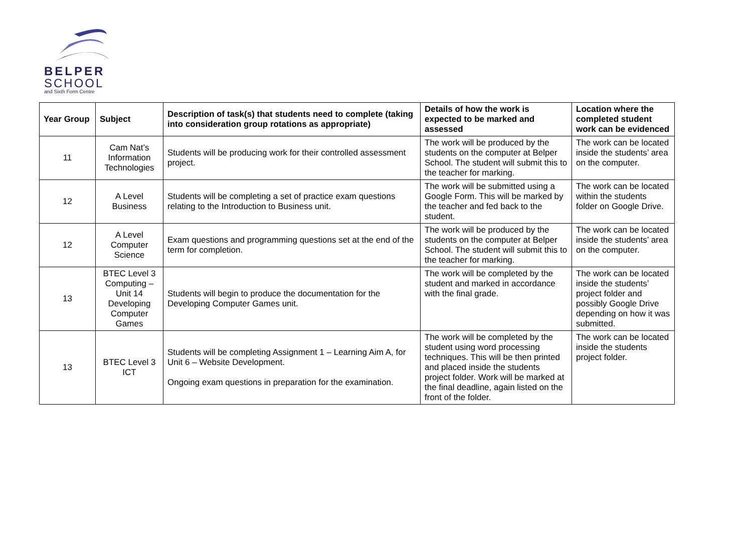BELPER
SCHOOL
and Sixth Form Centre
| Year Group | Subject | Description of task(s) that students need to complete (taking into consideration group rotations as appropriate) | Details of how the work is expected to be marked and assessed | Location where the completed student work can be evidenced |
| --- | --- | --- | --- | --- |
| 11 | Cam Nat’s Information Technologies | Students will be producing work for their controlled assessment project. | The work will be produced by the students on the computer at Belper School. The student will submit this to the teacher for marking. | The work can be located inside the students’ area on the computer. |
| 12 | A Level Business | Students will be completing a set of practice exam questions relating to the Introduction to Business unit. | The work will be submitted using a Google Form. This will be marked by the teacher and fed back to the student. | The work can be located within the students folder on Google Drive. |
| 12 | A Level Computer Science | Exam questions and programming questions set at the end of the term for completion. | The work will be produced by the students on the computer at Belper School. The student will submit this to the teacher for marking. | The work can be located inside the students’ area on the computer. |
| 13 | BTEC Level 3 Computing – Unit 14 Developing Computer Games | Students will begin to produce the documentation for the Developing Computer Games unit. | The work will be completed by the student and marked in accordance with the final grade. | The work can be located inside the students’ project folder and possibly Google Drive depending on how it was submitted. |
| 13 | BTEC Level 3 ICT | Students will be completing Assignment 1 – Learning Aim A, for Unit 6 – Website Development. Ongoing exam questions in preparation for the examination. | The work will be completed by the student using word processing techniques. This will be then printed and placed inside the students project folder. Work will be marked at the final deadline, again listed on the front of the folder. | The work can be located inside the students project folder. |